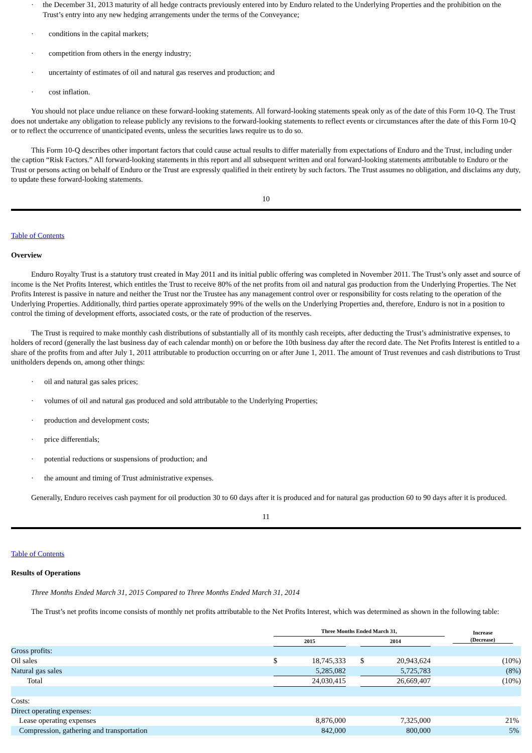· the December 31, 2013 maturity of all hedge contracts previously entered into by Enduro related to the Underlying Properties and the prohibition on the Trust’s entry into any new hedging arrangements under the terms of the Conveyance;
· conditions in the capital markets;
· competition from others in the energy industry;
· uncertainty of estimates of oil and natural gas reserves and production; and
· cost inflation.
You should not place undue reliance on these forward-looking statements. All forward-looking statements speak only as of the date of this Form 10-Q. The Trust does not undertake any obligation to release publicly any revisions to the forward-looking statements to reflect events or circumstances after the date of this Form 10-Q or to reflect the occurrence of unanticipated events, unless the securities laws require us to do so.
This Form 10-Q describes other important factors that could cause actual results to differ materially from expectations of Enduro and the Trust, including under the caption “Risk Factors.” All forward-looking statements in this report and all subsequent written and oral forward-looking statements attributable to Enduro or the Trust or persons acting on behalf of Enduro or the Trust are expressly qualified in their entirety by such factors. The Trust assumes no obligation, and disclaims any duty, to update these forward-looking statements.
10
Table of Contents
Overview
Enduro Royalty Trust is a statutory trust created in May 2011 and its initial public offering was completed in November 2011. The Trust’s only asset and source of income is the Net Profits Interest, which entitles the Trust to receive 80% of the net profits from oil and natural gas production from the Underlying Properties. The Net Profits Interest is passive in nature and neither the Trust nor the Trustee has any management control over or responsibility for costs relating to the operation of the Underlying Properties. Additionally, third parties operate approximately 99% of the wells on the Underlying Properties and, therefore, Enduro is not in a position to control the timing of development efforts, associated costs, or the rate of production of the reserves.
The Trust is required to make monthly cash distributions of substantially all of its monthly cash receipts, after deducting the Trust’s administrative expenses, to holders of record (generally the last business day of each calendar month) on or before the 10th business day after the record date. The Net Profits Interest is entitled to a share of the profits from and after July 1, 2011 attributable to production occurring on or after June 1, 2011. The amount of Trust revenues and cash distributions to Trust unitholders depends on, among other things:
· oil and natural gas sales prices;
· volumes of oil and natural gas produced and sold attributable to the Underlying Properties;
· production and development costs;
· price differentials;
· potential reductions or suspensions of production; and
· the amount and timing of Trust administrative expenses.
Generally, Enduro receives cash payment for oil production 30 to 60 days after it is produced and for natural gas production 60 to 90 days after it is produced.
11
Table of Contents
Results of Operations
Three Months Ended March 31, 2015 Compared to Three Months Ended March 31, 2014
The Trust’s net profits income consists of monthly net profits attributable to the Net Profits Interest, which was determined as shown in the following table:
| | Three Months Ended March 31, | | | | | | Increase (Decrease) |
| | 2015 | | | 2014 | | | |
| Gross profits: | | | | | | | |
| Oil sales | $ | 18,745,333 | | $ | 20,943,624 | | (10%) |
| Natural gas sales | | 5,285,082 | | | 5,725,783 | | (8%) |
| Total | | 24,030,415 | | | 26,669,407 | | (10%) |
| Costs: | | | | | | | |
| Direct operating expenses: | | | | | | | |
| Lease operating expenses | | 8,876,000 | | | 7,325,000 | | 21% |
| Compression, gathering and transportation | | 842,000 | | | 800,000 | | 5% |